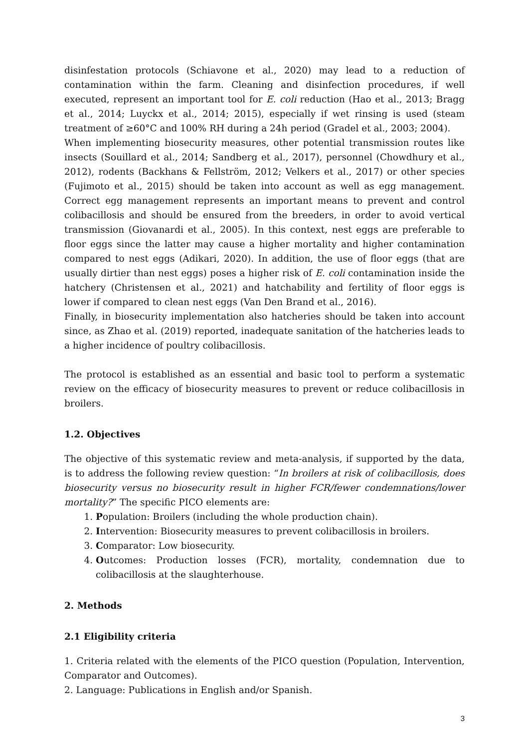disinfestation protocols (Schiavone et al., 2020) may lead to a reduction of contamination within the farm. Cleaning and disinfection procedures, if well executed, represent an important tool for E. coli reduction (Hao et al., 2013; Bragg et al., 2014; Luyckx et al., 2014; 2015), especially if wet rinsing is used (steam treatment of ≥60°C and 100% RH during a 24h period (Gradel et al., 2003; 2004).
When implementing biosecurity measures, other potential transmission routes like insects (Souillard et al., 2014; Sandberg et al., 2017), personnel (Chowdhury et al., 2012), rodents (Backhans & Fellström, 2012; Velkers et al., 2017) or other species (Fujimoto et al., 2015) should be taken into account as well as egg management. Correct egg management represents an important means to prevent and control colibacillosis and should be ensured from the breeders, in order to avoid vertical transmission (Giovanardi et al., 2005). In this context, nest eggs are preferable to floor eggs since the latter may cause a higher mortality and higher contamination compared to nest eggs (Adikari, 2020). In addition, the use of floor eggs (that are usually dirtier than nest eggs) poses a higher risk of E. coli contamination inside the hatchery (Christensen et al., 2021) and hatchability and fertility of floor eggs is lower if compared to clean nest eggs (Van Den Brand et al., 2016).
Finally, in biosecurity implementation also hatcheries should be taken into account since, as Zhao et al. (2019) reported, inadequate sanitation of the hatcheries leads to a higher incidence of poultry colibacillosis.
The protocol is established as an essential and basic tool to perform a systematic review on the efficacy of biosecurity measures to prevent or reduce colibacillosis in broilers.
1.2. Objectives
The objective of this systematic review and meta-analysis, if supported by the data, is to address the following review question: “In broilers at risk of colibacillosis, does biosecurity versus no biosecurity result in higher FCR/fewer condemnations/lower mortality?” The specific PICO elements are:
1. Population: Broilers (including the whole production chain).
2. Intervention: Biosecurity measures to prevent colibacillosis in broilers.
3. Comparator: Low biosecurity.
4. Outcomes: Production losses (FCR), mortality, condemnation due to colibacillosis at the slaughterhouse.
2. Methods
2.1 Eligibility criteria
1. Criteria related with the elements of the PICO question (Population, Intervention, Comparator and Outcomes).
2. Language: Publications in English and/or Spanish.
3